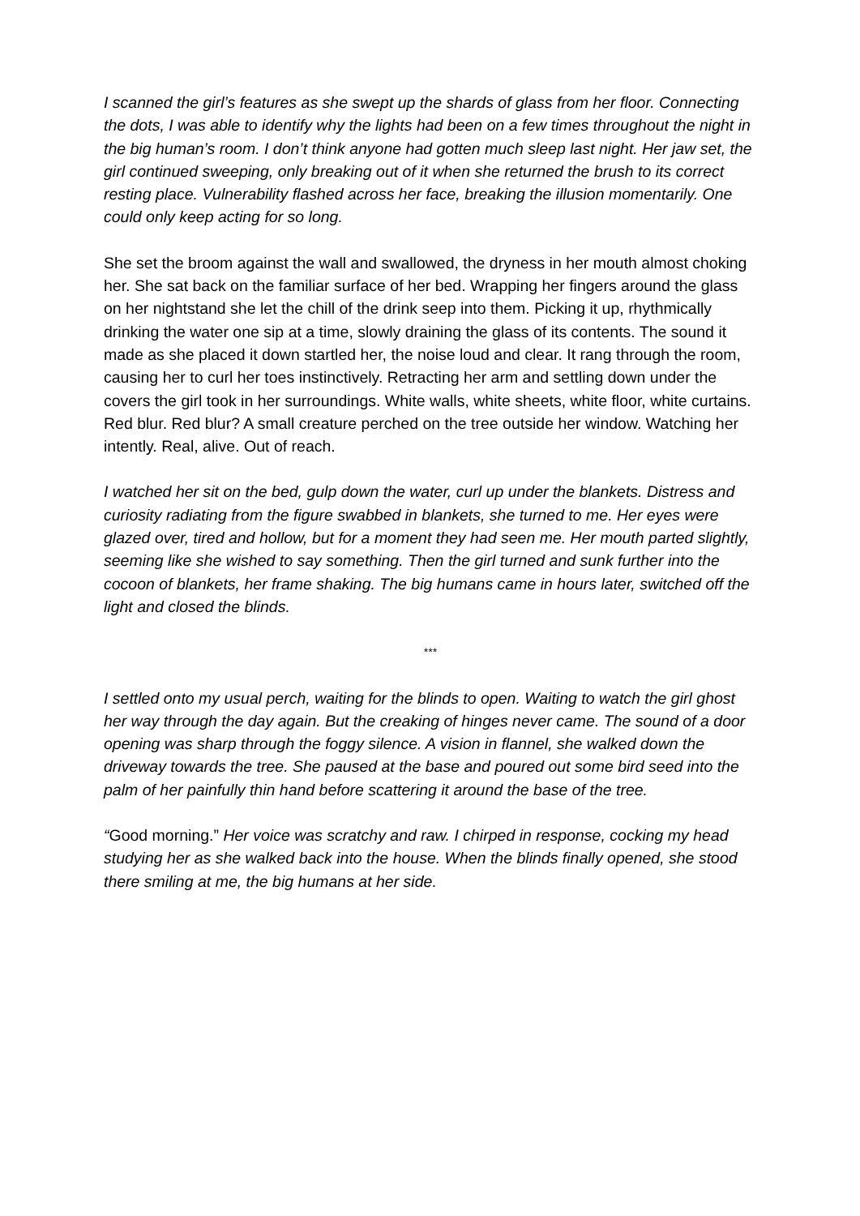I scanned the girl’s features as she swept up the shards of glass from her floor. Connecting the dots, I was able to identify why the lights had been on a few times throughout the night in the big human’s room. I don’t think anyone had gotten much sleep last night. Her jaw set, the girl continued sweeping, only breaking out of it when she returned the brush to its correct resting place. Vulnerability flashed across her face, breaking the illusion momentarily. One could only keep acting for so long.
She set the broom against the wall and swallowed, the dryness in her mouth almost choking her. She sat back on the familiar surface of her bed. Wrapping her fingers around the glass on her nightstand she let the chill of the drink seep into them. Picking it up, rhythmically drinking the water one sip at a time, slowly draining the glass of its contents. The sound it made as she placed it down startled her, the noise loud and clear. It rang through the room, causing her to curl her toes instinctively. Retracting her arm and settling down under the covers the girl took in her surroundings. White walls, white sheets, white floor, white curtains. Red blur. Red blur? A small creature perched on the tree outside her window. Watching her intently. Real, alive. Out of reach.
I watched her sit on the bed, gulp down the water, curl up under the blankets. Distress and curiosity radiating from the figure swabbed in blankets, she turned to me. Her eyes were glazed over, tired and hollow, but for a moment they had seen me. Her mouth parted slightly, seeming like she wished to say something. Then the girl turned and sunk further into the cocoon of blankets, her frame shaking. The big humans came in hours later, switched off the light and closed the blinds.
***
I settled onto my usual perch, waiting for the blinds to open. Waiting to watch the girl ghost her way through the day again. But the creaking of hinges never came. The sound of a door opening was sharp through the foggy silence. A vision in flannel, she walked down the driveway towards the tree. She paused at the base and poured out some bird seed into the palm of her painfully thin hand before scattering it around the base of the tree.
“Good morning.” Her voice was scratchy and raw. I chirped in response, cocking my head studying her as she walked back into the house. When the blinds finally opened, she stood there smiling at me, the big humans at her side.